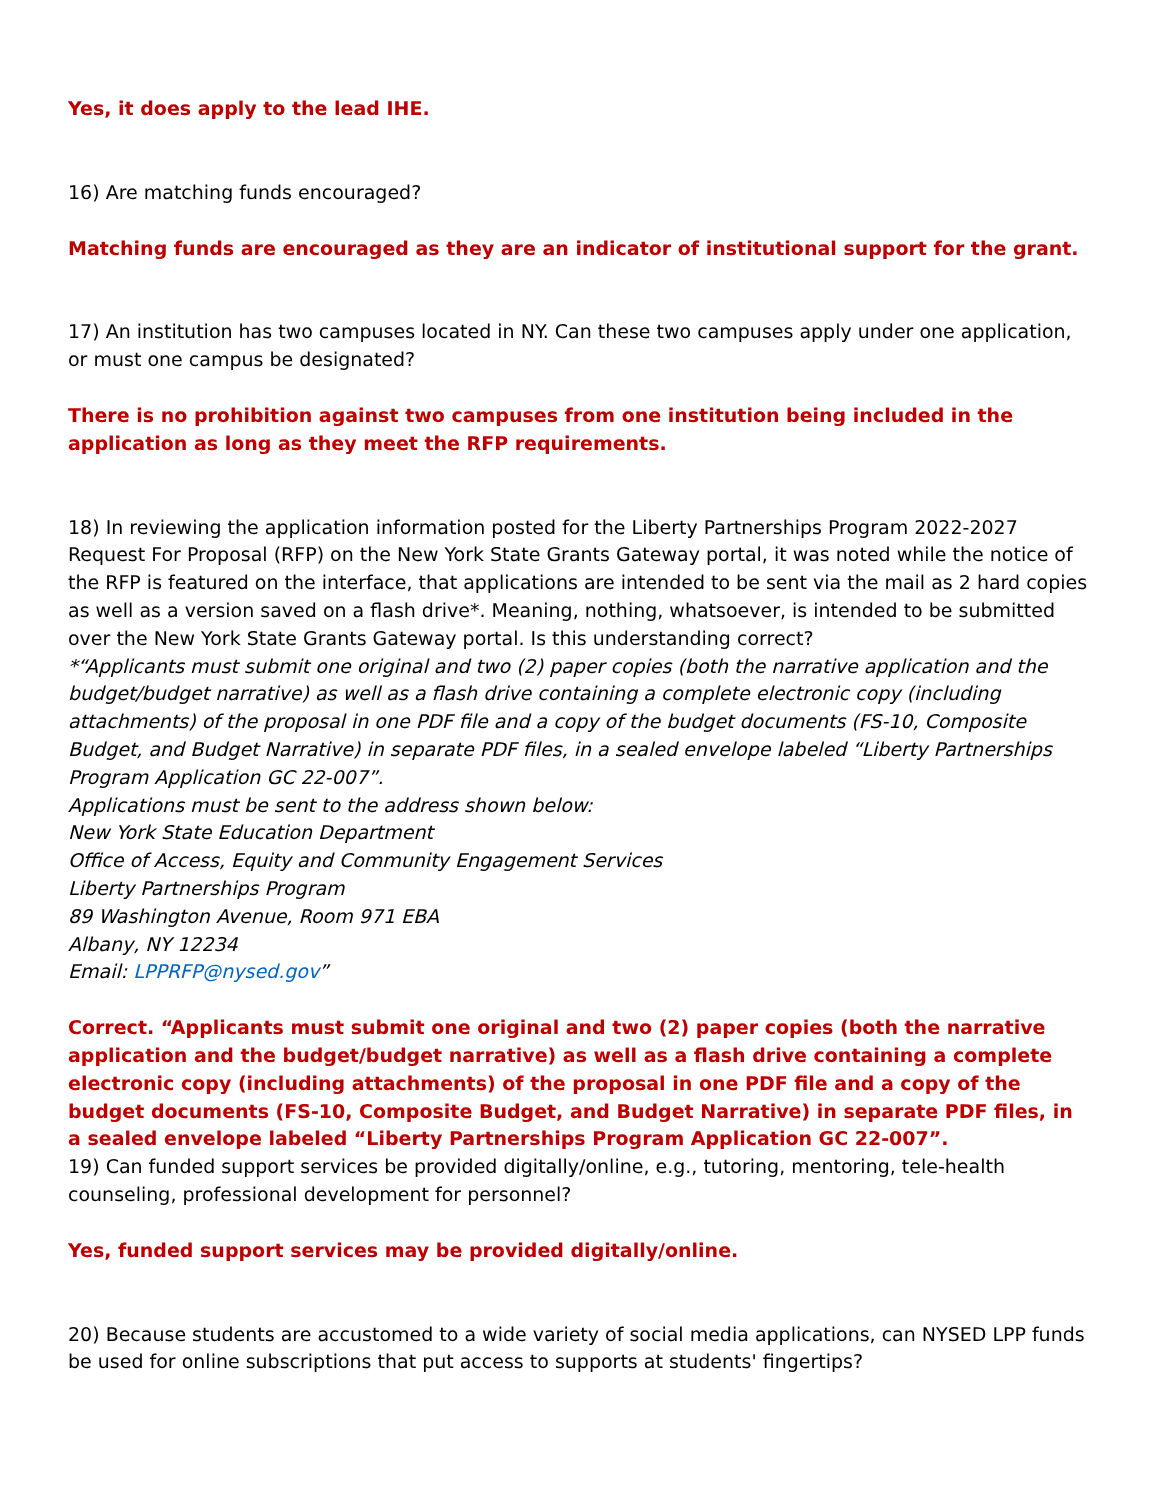Yes, it does apply to the lead IHE.
16) Are matching funds encouraged?
Matching funds are encouraged as they are an indicator of institutional support for the grant.
17) An institution has two campuses located in NY. Can these two campuses apply under one application, or must one campus be designated?
There is no prohibition against two campuses from one institution being included in the application as long as they meet the RFP requirements.
18) In reviewing the application information posted for the Liberty Partnerships Program 2022-2027 Request For Proposal (RFP) on the New York State Grants Gateway portal, it was noted while the notice of the RFP is featured on the interface, that applications are intended to be sent via the mail as 2 hard copies as well as a version saved on a flash drive*. Meaning, nothing, whatsoever, is intended to be submitted over the New York State Grants Gateway portal. Is this understanding correct?
*“Applicants must submit one original and two (2) paper copies (both the narrative application and the budget/budget narrative) as well as a flash drive containing a complete electronic copy (including attachments) of the proposal in one PDF file and a copy of the budget documents (FS-10, Composite Budget, and Budget Narrative) in separate PDF files, in a sealed envelope labeled “Liberty Partnerships Program Application GC 22-007”.
Applications must be sent to the address shown below:
New York State Education Department
Office of Access, Equity and Community Engagement Services
Liberty Partnerships Program
89 Washington Avenue, Room 971 EBA
Albany, NY 12234
Email: LPPRFP@nysed.gov”
Correct. “Applicants must submit one original and two (2) paper copies (both the narrative application and the budget/budget narrative) as well as a flash drive containing a complete electronic copy (including attachments) of the proposal in one PDF file and a copy of the budget documents (FS-10, Composite Budget, and Budget Narrative) in separate PDF files, in a sealed envelope labeled “Liberty Partnerships Program Application GC 22-007”.
19) Can funded support services be provided digitally/online, e.g., tutoring, mentoring, tele-health counseling, professional development for personnel?
Yes, funded support services may be provided digitally/online.
20) Because students are accustomed to a wide variety of social media applications, can NYSED LPP funds be used for online subscriptions that put access to supports at students' fingertips?